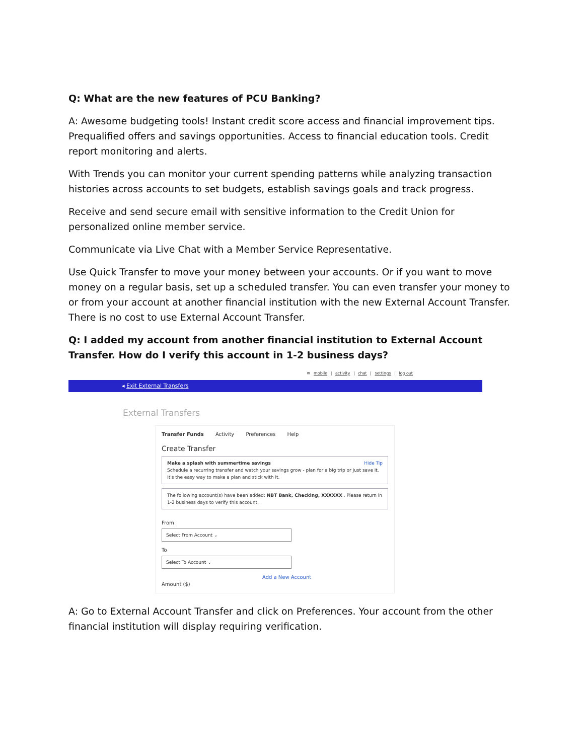Q: What are the new features of PCU Banking?
A: Awesome budgeting tools! Instant credit score access and financial improvement tips. Prequalified offers and savings opportunities. Access to financial education tools. Credit report monitoring and alerts.
With Trends you can monitor your current spending patterns while analyzing transaction histories across accounts to set budgets, establish savings goals and track progress.
Receive and send secure email with sensitive information to the Credit Union for personalized online member service.
Communicate via Live Chat with a Member Service Representative.
Use Quick Transfer to move your money between your accounts. Or if you want to move money on a regular basis, set up a scheduled transfer. You can even transfer your money to or from your account at another financial institution with the new External Account Transfer. There is no cost to use External Account Transfer.
Q: I added my account from another financial institution to External Account Transfer. How do I verify this account in 1-2 business days?
✉ mobile | activity | chat | settings | log out
◂ Exit External Transfers
External Transfers
Transfer Funds Activity Preferences Help
Create Transfer
Hide Tip Make a splash with summertime savings
Schedule a recurring transfer and watch your savings grow - plan for a big trip or just save it. It's the easy way to make a plan and stick with it.
The following account(s) have been added: NBT Bank, Checking, XXXXXX . Please return in 1-2 business days to verify this account.
From
Select From Account ⌄
To
Select To Account ⌄
Add a New Account
Amount ($)
A: Go to External Account Transfer and click on Preferences. Your account from the other financial institution will display requiring verification.